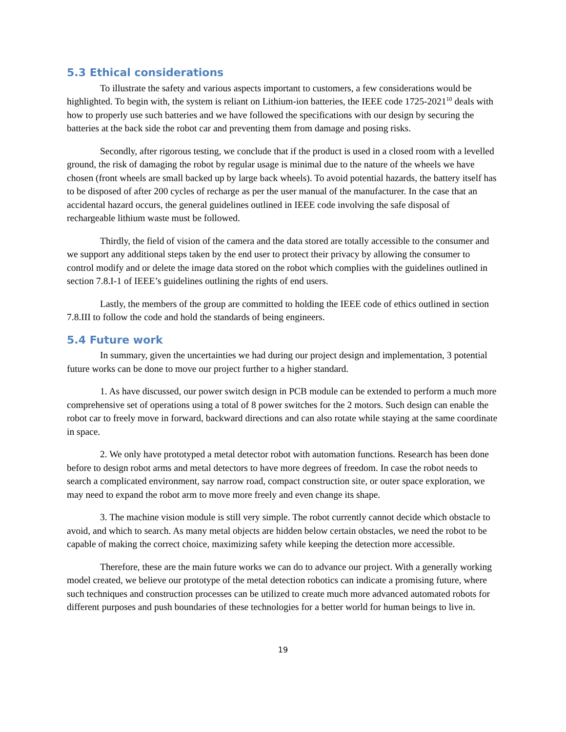5.3 Ethical considerations
To illustrate the safety and various aspects important to customers, a few considerations would be highlighted. To begin with, the system is reliant on Lithium-ion batteries, the IEEE code 1725-2021<sup>10</sup> deals with how to properly use such batteries and we have followed the specifications with our design by securing the batteries at the back side the robot car and preventing them from damage and posing risks.
Secondly, after rigorous testing, we conclude that if the product is used in a closed room with a levelled ground, the risk of damaging the robot by regular usage is minimal due to the nature of the wheels we have chosen (front wheels are small backed up by large back wheels). To avoid potential hazards, the battery itself has to be disposed of after 200 cycles of recharge as per the user manual of the manufacturer. In the case that an accidental hazard occurs, the general guidelines outlined in IEEE code involving the safe disposal of rechargeable lithium waste must be followed.
Thirdly, the field of vision of the camera and the data stored are totally accessible to the consumer and we support any additional steps taken by the end user to protect their privacy by allowing the consumer to control modify and or delete the image data stored on the robot which complies with the guidelines outlined in section 7.8.I-1 of IEEE’s guidelines outlining the rights of end users.
Lastly, the members of the group are committed to holding the IEEE code of ethics outlined in section 7.8.III to follow the code and hold the standards of being engineers.
5.4 Future work
In summary, given the uncertainties we had during our project design and implementation, 3 potential future works can be done to move our project further to a higher standard.
1. As have discussed, our power switch design in PCB module can be extended to perform a much more comprehensive set of operations using a total of 8 power switches for the 2 motors. Such design can enable the robot car to freely move in forward, backward directions and can also rotate while staying at the same coordinate in space.
2. We only have prototyped a metal detector robot with automation functions. Research has been done before to design robot arms and metal detectors to have more degrees of freedom. In case the robot needs to search a complicated environment, say narrow road, compact construction site, or outer space exploration, we may need to expand the robot arm to move more freely and even change its shape.
3. The machine vision module is still very simple. The robot currently cannot decide which obstacle to avoid, and which to search. As many metal objects are hidden below certain obstacles, we need the robot to be capable of making the correct choice, maximizing safety while keeping the detection more accessible.
Therefore, these are the main future works we can do to advance our project. With a generally working model created, we believe our prototype of the metal detection robotics can indicate a promising future, where such techniques and construction processes can be utilized to create much more advanced automated robots for different purposes and push boundaries of these technologies for a better world for human beings to live in.
19